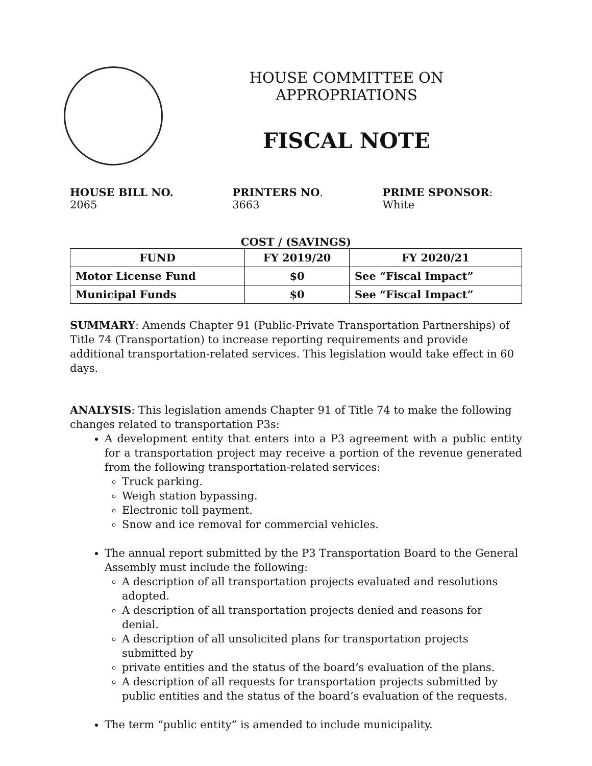HOUSE COMMITTEE ON APPROPRIATIONS
FISCAL NOTE
HOUSE BILL NO. 2065 PRINTERS NO. 3663 PRIME SPONSOR: White
COST / (SAVINGS)
| FUND | FY 2019/20 | FY 2020/21 |
| --- | --- | --- |
| Motor License Fund | $0 | See “Fiscal Impact” |
| Municipal Funds | $0 | See “Fiscal Impact” |
SUMMARY: Amends Chapter 91 (Public-Private Transportation Partnerships) of Title 74 (Transportation) to increase reporting requirements and provide additional transportation-related services. This legislation would take effect in 60 days.
ANALYSIS: This legislation amends Chapter 91 of Title 74 to make the following changes related to transportation P3s:
A development entity that enters into a P3 agreement with a public entity for a transportation project may receive a portion of the revenue generated from the following transportation-related services:
Truck parking.
Weigh station bypassing.
Electronic toll payment.
Snow and ice removal for commercial vehicles.
The annual report submitted by the P3 Transportation Board to the General Assembly must include the following:
A description of all transportation projects evaluated and resolutions adopted.
A description of all transportation projects denied and reasons for denial.
A description of all unsolicited plans for transportation projects submitted by
private entities and the status of the board’s evaluation of the plans.
A description of all requests for transportation projects submitted by public entities and the status of the board’s evaluation of the requests.
The term “public entity” is amended to include municipality.